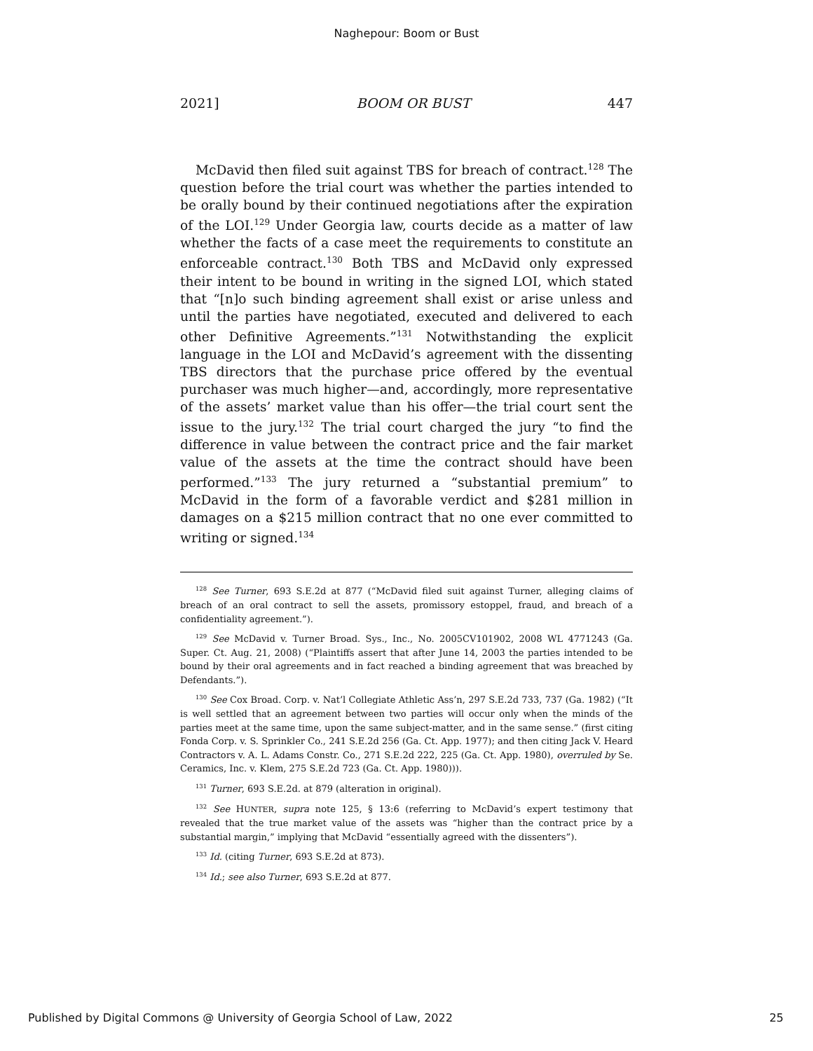Naghepour: Boom or Bust
2021] BOOM OR BUST 447
McDavid then filed suit against TBS for breach of contract.<sup>128</sup> The question before the trial court was whether the parties intended to be orally bound by their continued negotiations after the expiration of the LOI.<sup>129</sup> Under Georgia law, courts decide as a matter of law whether the facts of a case meet the requirements to constitute an enforceable contract.<sup>130</sup> Both TBS and McDavid only expressed their intent to be bound in writing in the signed LOI, which stated that “[n]o such binding agreement shall exist or arise unless and until the parties have negotiated, executed and delivered to each other Definitive Agreements.”<sup>131</sup> Notwithstanding the explicit language in the LOI and McDavid’s agreement with the dissenting TBS directors that the purchase price offered by the eventual purchaser was much higher—and, accordingly, more representative of the assets’ market value than his offer—the trial court sent the issue to the jury.<sup>132</sup> The trial court charged the jury “to find the difference in value between the contract price and the fair market value of the assets at the time the contract should have been performed.”<sup>133</sup> The jury returned a “substantial premium” to McDavid in the form of a favorable verdict and $281 million in damages on a $215 million contract that no one ever committed to writing or signed.<sup>134</sup>
<sup>128</sup> See Turner, 693 S.E.2d at 877 (“McDavid filed suit against Turner, alleging claims of breach of an oral contract to sell the assets, promissory estoppel, fraud, and breach of a confidentiality agreement.”).
<sup>129</sup> See McDavid v. Turner Broad. Sys., Inc., No. 2005CV101902, 2008 WL 4771243 (Ga. Super. Ct. Aug. 21, 2008) (“Plaintiffs assert that after June 14, 2003 the parties intended to be bound by their oral agreements and in fact reached a binding agreement that was breached by Defendants.”).
<sup>130</sup> See Cox Broad. Corp. v. Nat’l Collegiate Athletic Ass’n, 297 S.E.2d 733, 737 (Ga. 1982) (“It is well settled that an agreement between two parties will occur only when the minds of the parties meet at the same time, upon the same subject-matter, and in the same sense.” (first citing Fonda Corp. v. S. Sprinkler Co., 241 S.E.2d 256 (Ga. Ct. App. 1977); and then citing Jack V. Heard Contractors v. A. L. Adams Constr. Co., 271 S.E.2d 222, 225 (Ga. Ct. App. 1980), overruled by Se. Ceramics, Inc. v. Klem, 275 S.E.2d 723 (Ga. Ct. App. 1980))).
<sup>131</sup> Turner, 693 S.E.2d. at 879 (alteration in original).
<sup>132</sup> See HUNTER, supra note 125, § 13:6 (referring to McDavid’s expert testimony that revealed that the true market value of the assets was “higher than the contract price by a substantial margin,” implying that McDavid “essentially agreed with the dissenters”).
<sup>133</sup> Id. (citing Turner, 693 S.E.2d at 873).
<sup>134</sup> Id.; see also Turner, 693 S.E.2d at 877.
Published by Digital Commons @ University of Georgia School of Law, 2022 25